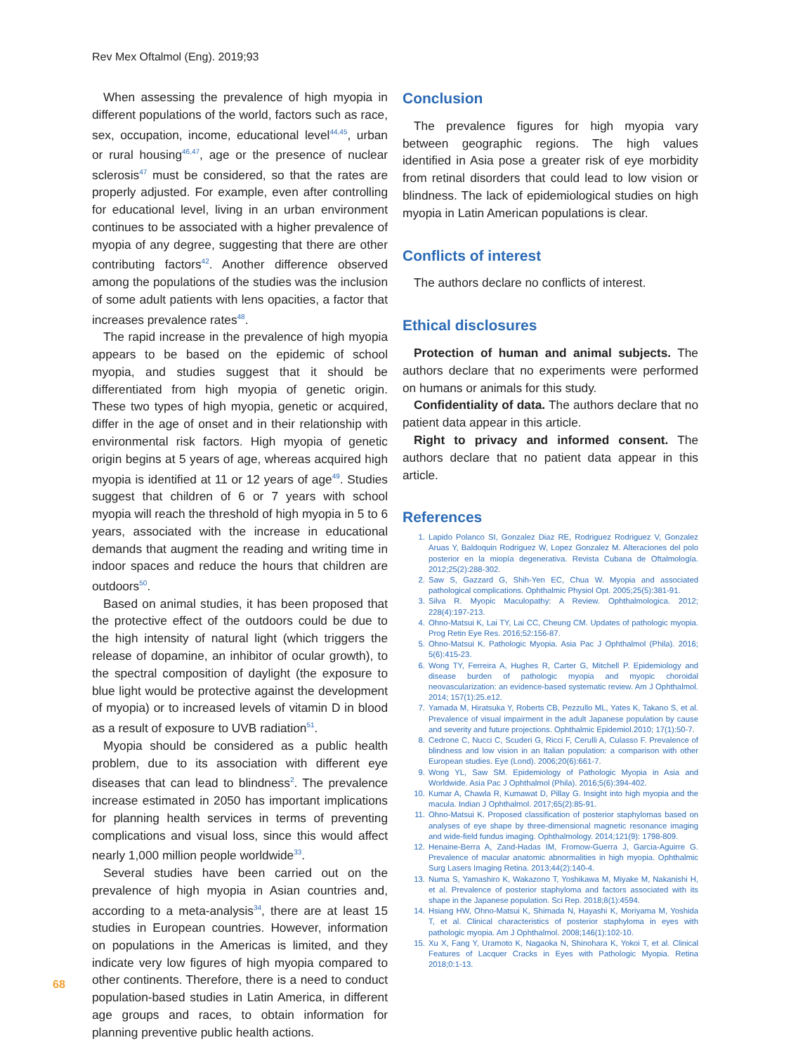Rev Mex Oftalmol (Eng). 2019;93
When assessing the prevalence of high myopia in different populations of the world, factors such as race, sex, occupation, income, educational level<sup>44,45</sup>, urban or rural housing<sup>46,47</sup>, age or the presence of nuclear sclerosis<sup>47</sup> must be considered, so that the rates are properly adjusted. For example, even after controlling for educational level, living in an urban environment continues to be associated with a higher prevalence of myopia of any degree, suggesting that there are other contributing factors<sup>42</sup>. Another difference observed among the populations of the studies was the inclusion of some adult patients with lens opacities, a factor that increases prevalence rates<sup>48</sup>.
The rapid increase in the prevalence of high myopia appears to be based on the epidemic of school myopia, and studies suggest that it should be differentiated from high myopia of genetic origin. These two types of high myopia, genetic or acquired, differ in the age of onset and in their relationship with environmental risk factors. High myopia of genetic origin begins at 5 years of age, whereas acquired high myopia is identified at 11 or 12 years of age<sup>49</sup>. Studies suggest that children of 6 or 7 years with school myopia will reach the threshold of high myopia in 5 to 6 years, associated with the increase in educational demands that augment the reading and writing time in indoor spaces and reduce the hours that children are outdoors<sup>50</sup>.
Based on animal studies, it has been proposed that the protective effect of the outdoors could be due to the high intensity of natural light (which triggers the release of dopamine, an inhibitor of ocular growth), to the spectral composition of daylight (the exposure to blue light would be protective against the development of myopia) or to increased levels of vitamin D in blood as a result of exposure to UVB radiation<sup>51</sup>.
Myopia should be considered as a public health problem, due to its association with different eye diseases that can lead to blindness<sup>2</sup>. The prevalence increase estimated in 2050 has important implications for planning health services in terms of preventing complications and visual loss, since this would affect nearly 1,000 million people worldwide<sup>33</sup>.
Several studies have been carried out on the prevalence of high myopia in Asian countries and, according to a meta-analysis<sup>34</sup>, there are at least 15 studies in European countries. However, information on populations in the Americas is limited, and they indicate very low figures of high myopia compared to other continents. Therefore, there is a need to conduct population-based studies in Latin America, in different age groups and races, to obtain information for planning preventive public health actions.
Conclusion
The prevalence figures for high myopia vary between geographic regions. The high values identified in Asia pose a greater risk of eye morbidity from retinal disorders that could lead to low vision or blindness. The lack of epidemiological studies on high myopia in Latin American populations is clear.
Conflicts of interest
The authors declare no conflicts of interest.
Ethical disclosures
Protection of human and animal subjects. The authors declare that no experiments were performed on humans or animals for this study.
Confidentiality of data. The authors declare that no patient data appear in this article.
Right to privacy and informed consent. The authors declare that no patient data appear in this article.
References
1. Lapido Polanco SI, Gonzalez Diaz RE, Rodriguez Rodriguez V, Gonzalez Aruas Y, Baldoquin Rodriguez W, Lopez Gonzalez M. Alteraciones del polo posterior en la miopía degenerativa. Revista Cubana de Oftalmología. 2012;25(2):288-302.
2. Saw S, Gazzard G, Shih-Yen EC, Chua W. Myopia and associated pathological complications. Ophthalmic Physiol Opt. 2005;25(5):381-91.
3. Silva R. Myopic Maculopathy: A Review. Ophthalmologica. 2012; 228(4):197-213.
4. Ohno-Matsui K, Lai TY, Lai CC, Cheung CM. Updates of pathologic myopia. Prog Retin Eye Res. 2016;52:156-87.
5. Ohno-Matsui K. Pathologic Myopia. Asia Pac J Ophthalmol (Phila). 2016; 5(6):415-23.
6. Wong TY, Ferreira A, Hughes R, Carter G, Mitchell P. Epidemiology and disease burden of pathologic myopia and myopic choroidal neovascularization: an evidence-based systematic review. Am J Ophthalmol. 2014; 157(1):25.e12.
7. Yamada M, Hiratsuka Y, Roberts CB, Pezzullo ML, Yates K, Takano S, et al. Prevalence of visual impairment in the adult Japanese population by cause and severity and future projections. Ophthalmic Epidemiol.2010; 17(1):50-7.
8. Cedrone C, Nucci C, Scuderi G, Ricci F, Cerulli A, Culasso F. Prevalence of blindness and low vision in an Italian population: a comparison with other European studies. Eye (Lond). 2006;20(6):661-7.
9. Wong YL, Saw SM. Epidemiology of Pathologic Myopia in Asia and Worldwide. Asia Pac J Ophthalmol (Phila). 2016;5(6):394-402.
10. Kumar A, Chawla R, Kumawat D, Pillay G. Insight into high myopia and the macula. Indian J Ophthalmol. 2017;65(2):85-91.
11. Ohno-Matsui K. Proposed classification of posterior staphylomas based on analyses of eye shape by three-dimensional magnetic resonance imaging and wide-field fundus imaging. Ophthalmology. 2014;121(9): 1798-809.
12. Henaine-Berra A, Zand-Hadas IM, Fromow-Guerra J, Garcia-Aguirre G. Prevalence of macular anatomic abnormalities in high myopia. Ophthalmic Surg Lasers Imaging Retina. 2013;44(2):140-4.
13. Numa S, Yamashiro K, Wakazono T, Yoshikawa M, Miyake M, Nakanishi H, et al. Prevalence of posterior staphyloma and factors associated with its shape in the Japanese population. Sci Rep. 2018;8(1):4594.
14. Hsiang HW, Ohno-Matsui K, Shimada N, Hayashi K, Moriyama M, Yoshida T, et al. Clinical characteristics of posterior staphyloma in eyes with pathologic myopia. Am J Ophthalmol. 2008;146(1):102-10.
15. Xu X, Fang Y, Uramoto K, Nagaoka N, Shinohara K, Yokoi T, et al. Clinical Features of Lacquer Cracks in Eyes with Pathologic Myopia. Retina 2018;0:1-13.
68